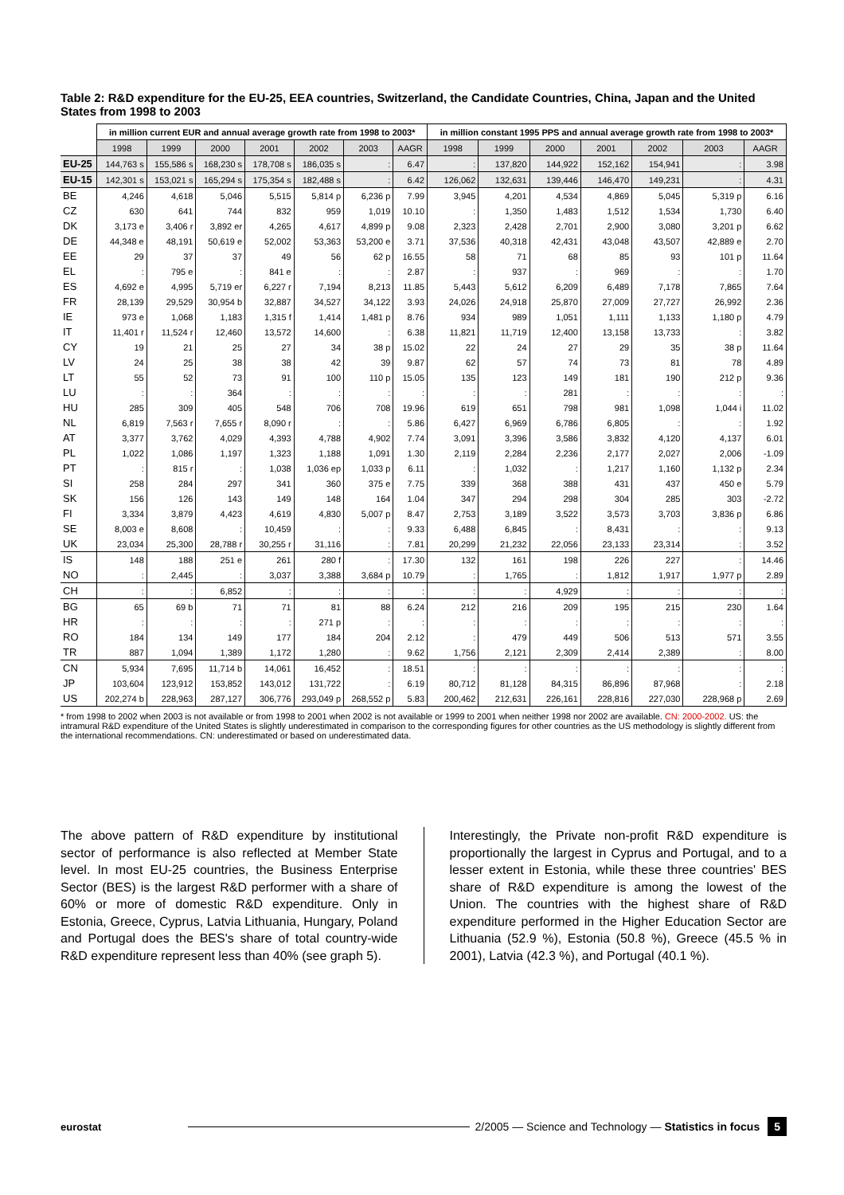Table 2: R&D expenditure for the EU-25, EEA countries, Switzerland, the Candidate Countries, China, Japan and the United States from 1998 to 2003
| | in million current EUR and annual average growth rate from 1998 to 2003* | | | | | | | in million constant 1995 PPS and annual average growth rate from 1998 to 2003* | | | | | | |
| --- | --- | --- | --- | --- | --- | --- | --- | --- | --- | --- | --- | --- | --- | --- |
| | 1998 | 1999 | 2000 | 2001 | 2002 | 2003 | AAGR | 1998 | 1999 | 2000 | 2001 | 2002 | 2003 | AAGR |
| EU-25 | 144,763 s | 155,586 s | 168,230 s | 178,708 s | 186,035 s | : | 6.47 | : | 137,820 | 144,922 | 152,162 | 154,941 | : | 3.98 |
| EU-15 | 142,301 s | 153,021 s | 165,294 s | 175,354 s | 182,488 s | : | 6.42 | 126,062 | 132,631 | 139,446 | 146,470 | 149,231 | : | 4.31 |
| BE | 4,246 | 4,618 | 5,046 | 5,515 | 5,814 p | 6,236 p | 7.99 | 3,945 | 4,201 | 4,534 | 4,869 | 5,045 | 5,319 p | 6.16 |
| CZ | 630 | 641 | 744 | 832 | 959 | 1,019 | 10.10 | : | 1,350 | 1,483 | 1,512 | 1,534 | 1,730 | 6.40 |
| DK | 3,173 e | 3,406 r | 3,892 er | 4,265 | 4,617 | 4,899 p | 9.08 | 2,323 | 2,428 | 2,701 | 2,900 | 3,080 | 3,201 p | 6.62 |
| DE | 44,348 e | 48,191 | 50,619 e | 52,002 | 53,363 | 53,200 e | 3.71 | 37,536 | 40,318 | 42,431 | 43,048 | 43,507 | 42,889 e | 2.70 |
| EE | 29 | 37 | 37 | 49 | 56 | 62 p | 16.55 | 58 | 71 | 68 | 85 | 93 | 101 p | 11.64 |
| EL | : | 795 e | : | 841 e | : | : | 2.87 | : | 937 | : | 969 | : | : | 1.70 |
| ES | 4,692 e | 4,995 | 5,719 er | 6,227 r | 7,194 | 8,213 | 11.85 | 5,443 | 5,612 | 6,209 | 6,489 | 7,178 | 7,865 | 7.64 |
| FR | 28,139 | 29,529 | 30,954 b | 32,887 | 34,527 | 34,122 | 3.93 | 24,026 | 24,918 | 25,870 | 27,009 | 27,727 | 26,992 | 2.36 |
| IE | 973 e | 1,068 | 1,183 | 1,315 f | 1,414 | 1,481 p | 8.76 | 934 | 989 | 1,051 | 1,111 | 1,133 | 1,180 p | 4.79 |
| IT | 11,401 r | 11,524 r | 12,460 | 13,572 | 14,600 | : | 6.38 | 11,821 | 11,719 | 12,400 | 13,158 | 13,733 | : | 3.82 |
| CY | 19 | 21 | 25 | 27 | 34 | 38 p | 15.02 | 22 | 24 | 27 | 29 | 35 | 38 p | 11.64 |
| LV | 24 | 25 | 38 | 38 | 42 | 39 | 9.87 | 62 | 57 | 74 | 73 | 81 | 78 | 4.89 |
| LT | 55 | 52 | 73 | 91 | 100 | 110 p | 15.05 | 135 | 123 | 149 | 181 | 190 | 212 p | 9.36 |
| LU | : | : | 364 | : | : | : | : | : | : | 281 | : | : | : | : |
| HU | 285 | 309 | 405 | 548 | 706 | 708 | 19.96 | 619 | 651 | 798 | 981 | 1,098 | 1,044 i | 11.02 |
| NL | 6,819 | 7,563 r | 7,655 r | 8,090 r | : | : | 5.86 | 6,427 | 6,969 | 6,786 | 6,805 | : | : | 1.92 |
| AT | 3,377 | 3,762 | 4,029 | 4,393 | 4,788 | 4,902 | 7.74 | 3,091 | 3,396 | 3,586 | 3,832 | 4,120 | 4,137 | 6.01 |
| PL | 1,022 | 1,086 | 1,197 | 1,323 | 1,188 | 1,091 | 1.30 | 2,119 | 2,284 | 2,236 | 2,177 | 2,027 | 2,006 | -1.09 |
| PT | : | 815 r | : | 1,038 | 1,036 ep | 1,033 p | 6.11 | : | 1,032 | : | 1,217 | 1,160 | 1,132 p | 2.34 |
| SI | 258 | 284 | 297 | 341 | 360 | 375 e | 7.75 | 339 | 368 | 388 | 431 | 437 | 450 e | 5.79 |
| SK | 156 | 126 | 143 | 149 | 148 | 164 | 1.04 | 347 | 294 | 298 | 304 | 285 | 303 | -2.72 |
| FI | 3,334 | 3,879 | 4,423 | 4,619 | 4,830 | 5,007 p | 8.47 | 2,753 | 3,189 | 3,522 | 3,573 | 3,703 | 3,836 p | 6.86 |
| SE | 8,003 e | 8,608 | : | 10,459 | : | : | 9.33 | 6,488 | 6,845 | : | 8,431 | : | : | 9.13 |
| UK | 23,034 | 25,300 | 28,788 r | 30,255 r | 31,116 | : | 7.81 | 20,299 | 21,232 | 22,056 | 23,133 | 23,314 | : | 3.52 |
| IS | 148 | 188 | 251 e | 261 | 280 f | : | 17.30 | 132 | 161 | 198 | 226 | 227 | : | 14.46 |
| NO | : | 2,445 | : | 3,037 | 3,388 | 3,684 p | 10.79 | : | 1,765 | : | 1,812 | 1,917 | 1,977 p | 2.89 |
| CH | : | : | 6,852 | : | : | : | : | : | : | 4,929 | : | : | : | : |
| BG | 65 | 69 b | 71 | 71 | 81 | 88 | 6.24 | 212 | 216 | 209 | 195 | 215 | 230 | 1.64 |
| HR | : | : | : | : | 271 p | : | : | : | : | : | : | : | : | : |
| RO | 184 | 134 | 149 | 177 | 184 | 204 | 2.12 | : | 479 | 449 | 506 | 513 | 571 | 3.55 |
| TR | 887 | 1,094 | 1,389 | 1,172 | 1,280 | : | 9.62 | 1,756 | 2,121 | 2,309 | 2,414 | 2,389 | : | 8.00 |
| CN | 5,934 | 7,695 | 11,714 b | 14,061 | 16,452 | : | 18.51 | : | : | : | : | : | : | : |
| JP | 103,604 | 123,912 | 153,852 | 143,012 | 131,722 | : | 6.19 | 80,712 | 81,128 | 84,315 | 86,896 | 87,968 | : | 2.18 |
| US | 202,274 b | 228,963 | 287,127 | 306,776 | 293,049 p | 268,552 p | 5.83 | 200,462 | 212,631 | 226,161 | 228,816 | 227,030 | 228,968 p | 2.69 |
* from 1998 to 2002 when 2003 is not available or from 1998 to 2001 when 2002 is not available or 1999 to 2001 when neither 1998 nor 2002 are available. CN: 2000-2002. US: the intramural R&D expenditure of the United States is slightly underestimated in comparison to the corresponding figures for other countries as the US methodology is slightly different from the international recommendations. CN: underestimated or based on underestimated data.
The above pattern of R&D expenditure by institutional sector of performance is also reflected at Member State level. In most EU-25 countries, the Business Enterprise Sector (BES) is the largest R&D performer with a share of 60% or more of domestic R&D expenditure. Only in Estonia, Greece, Cyprus, Latvia Lithuania, Hungary, Poland and Portugal does the BES's share of total country-wide R&D expenditure represent less than 40% (see graph 5).
Interestingly, the Private non-profit R&D expenditure is proportionally the largest in Cyprus and Portugal, and to a lesser extent in Estonia, while these three countries' BES share of R&D expenditure is among the lowest of the Union. The countries with the highest share of R&D expenditure performed in the Higher Education Sector are Lithuania (52.9 %), Estonia (50.8 %), Greece (45.5 % in 2001), Latvia (42.3 %), and Portugal (40.1 %).
eurostat
2/2005 — Science and Technology — Statistics in focus 5